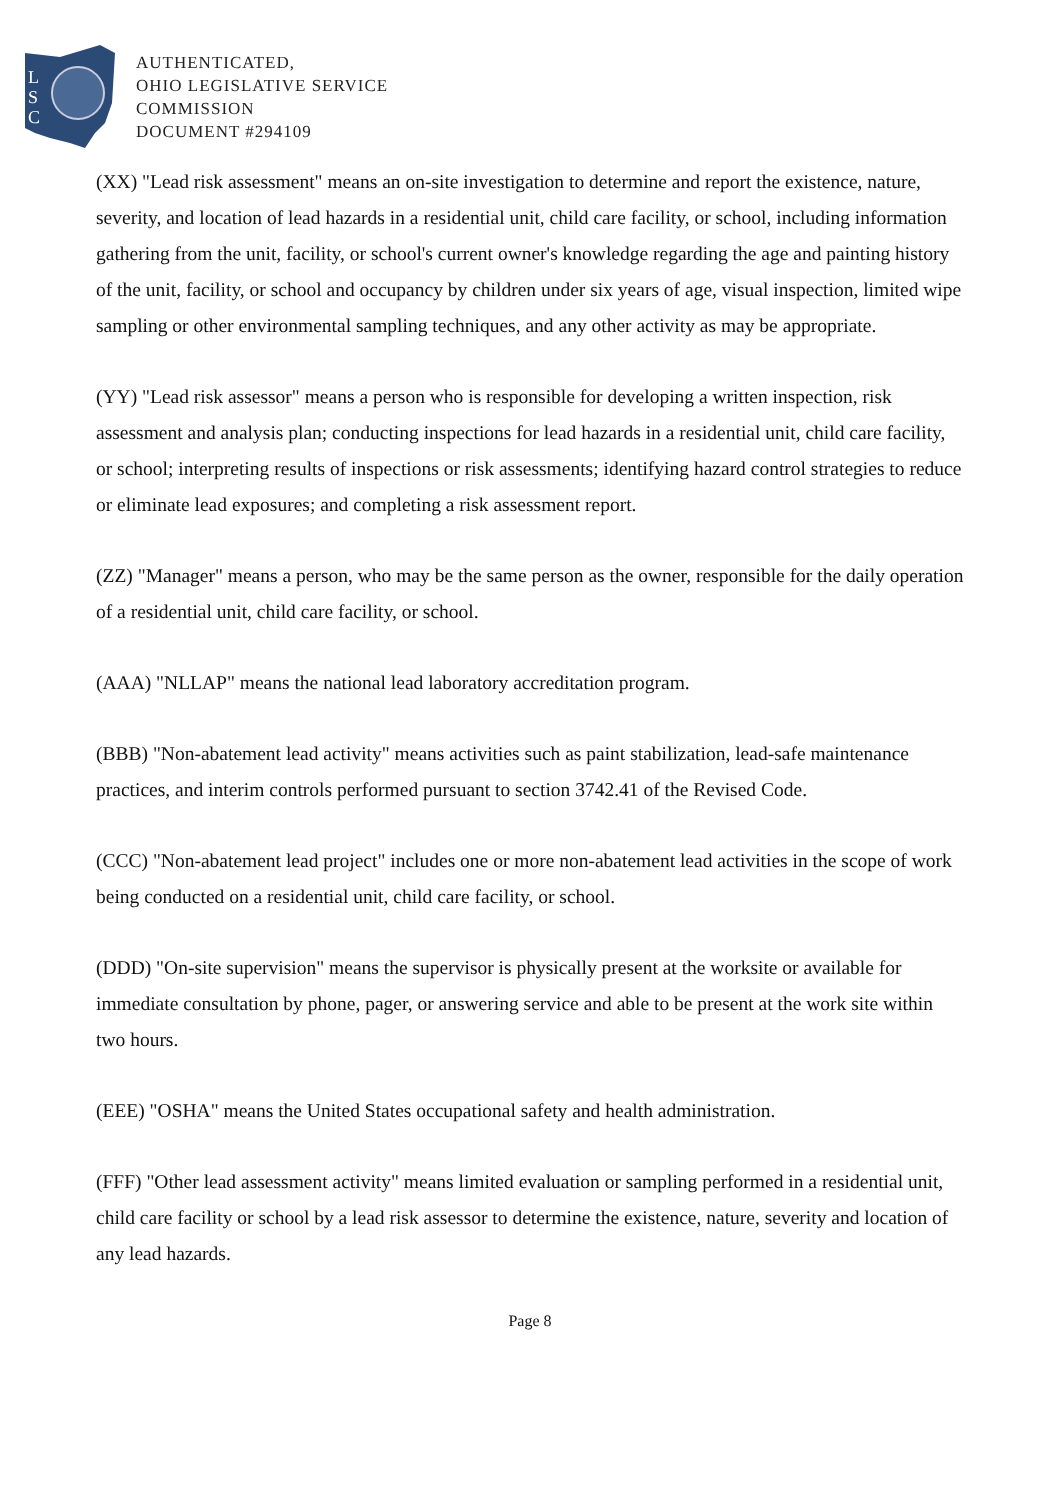L
S
C
AUTHENTICATED,
OHIO LEGISLATIVE SERVICE
COMMISSION
DOCUMENT #294109
(XX) "Lead risk assessment" means an on-site investigation to determine and report the existence, nature, severity, and location of lead hazards in a residential unit, child care facility, or school, including information gathering from the unit, facility, or school's current owner's knowledge regarding the age and painting history of the unit, facility, or school and occupancy by children under six years of age, visual inspection, limited wipe sampling or other environmental sampling techniques, and any other activity as may be appropriate.
(YY) "Lead risk assessor" means a person who is responsible for developing a written inspection, risk assessment and analysis plan; conducting inspections for lead hazards in a residential unit, child care facility, or school; interpreting results of inspections or risk assessments; identifying hazard control strategies to reduce or eliminate lead exposures; and completing a risk assessment report.
(ZZ) "Manager" means a person, who may be the same person as the owner, responsible for the daily operation of a residential unit, child care facility, or school.
(AAA) "NLLAP" means the national lead laboratory accreditation program.
(BBB) "Non-abatement lead activity" means activities such as paint stabilization, lead-safe maintenance practices, and interim controls performed pursuant to section 3742.41 of the Revised Code.
(CCC) "Non-abatement lead project" includes one or more non-abatement lead activities in the scope of work being conducted on a residential unit, child care facility, or school.
(DDD) "On-site supervision" means the supervisor is physically present at the worksite or available for immediate consultation by phone, pager, or answering service and able to be present at the work site within two hours.
(EEE) "OSHA" means the United States occupational safety and health administration.
(FFF) "Other lead assessment activity" means limited evaluation or sampling performed in a residential unit, child care facility or school by a lead risk assessor to determine the existence, nature, severity and location of any lead hazards.
Page 8